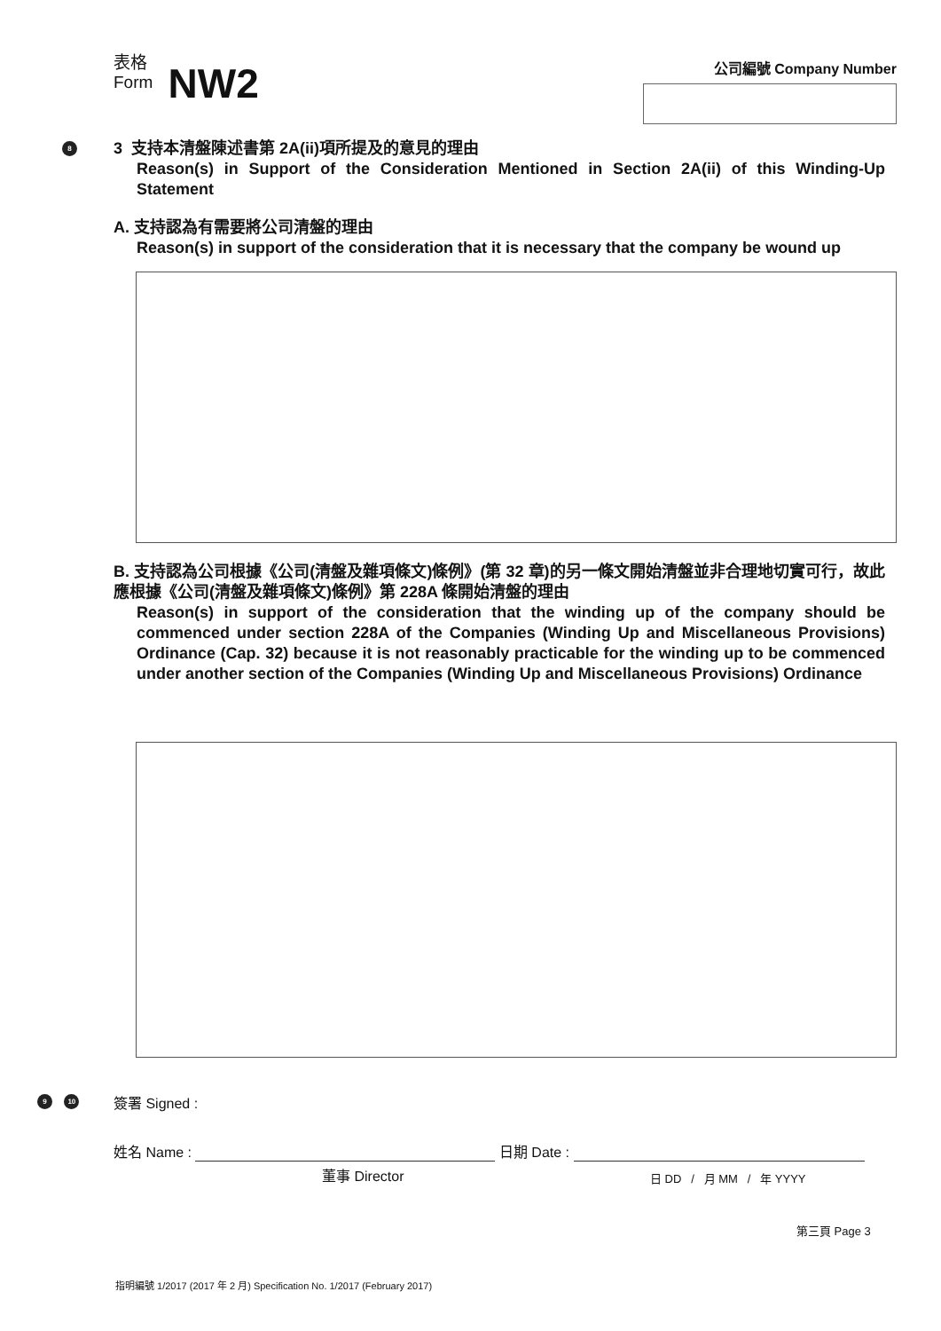表格
Form NW2
公司編號 Company Number
8
3 支持本清盤陳述書第 2A(ii)項所提及的意見的理由
Reason(s) in Support of the Consideration Mentioned in Section 2A(ii) of this Winding-Up Statement
A. 支持認為有需要將公司清盤的理由
Reason(s) in support of the consideration that it is necessary that the company be wound up
B. 支持認為公司根據《公司(清盤及雜項條文)條例》(第 32 章)的另一條文開始清盤並非合理地切實可行，故此應根據《公司(清盤及雜項條文)條例》第 228A 條開始清盤的理由
Reason(s) in support of the consideration that the winding up of the company should be commenced under section 228A of the Companies (Winding Up and Miscellaneous Provisions) Ordinance (Cap. 32) because it is not reasonably practicable for the winding up to be commenced under another section of the Companies (Winding Up and Miscellaneous Provisions) Ordinance
9 10 簽署 Signed :
姓名 Name : 日期 Date :
董事 Director 日 DD / 月 MM / 年 YYYY
第三頁 Page 3
指明編號 1/2017 (2017 年 2 月) Specification No. 1/2017 (February 2017)